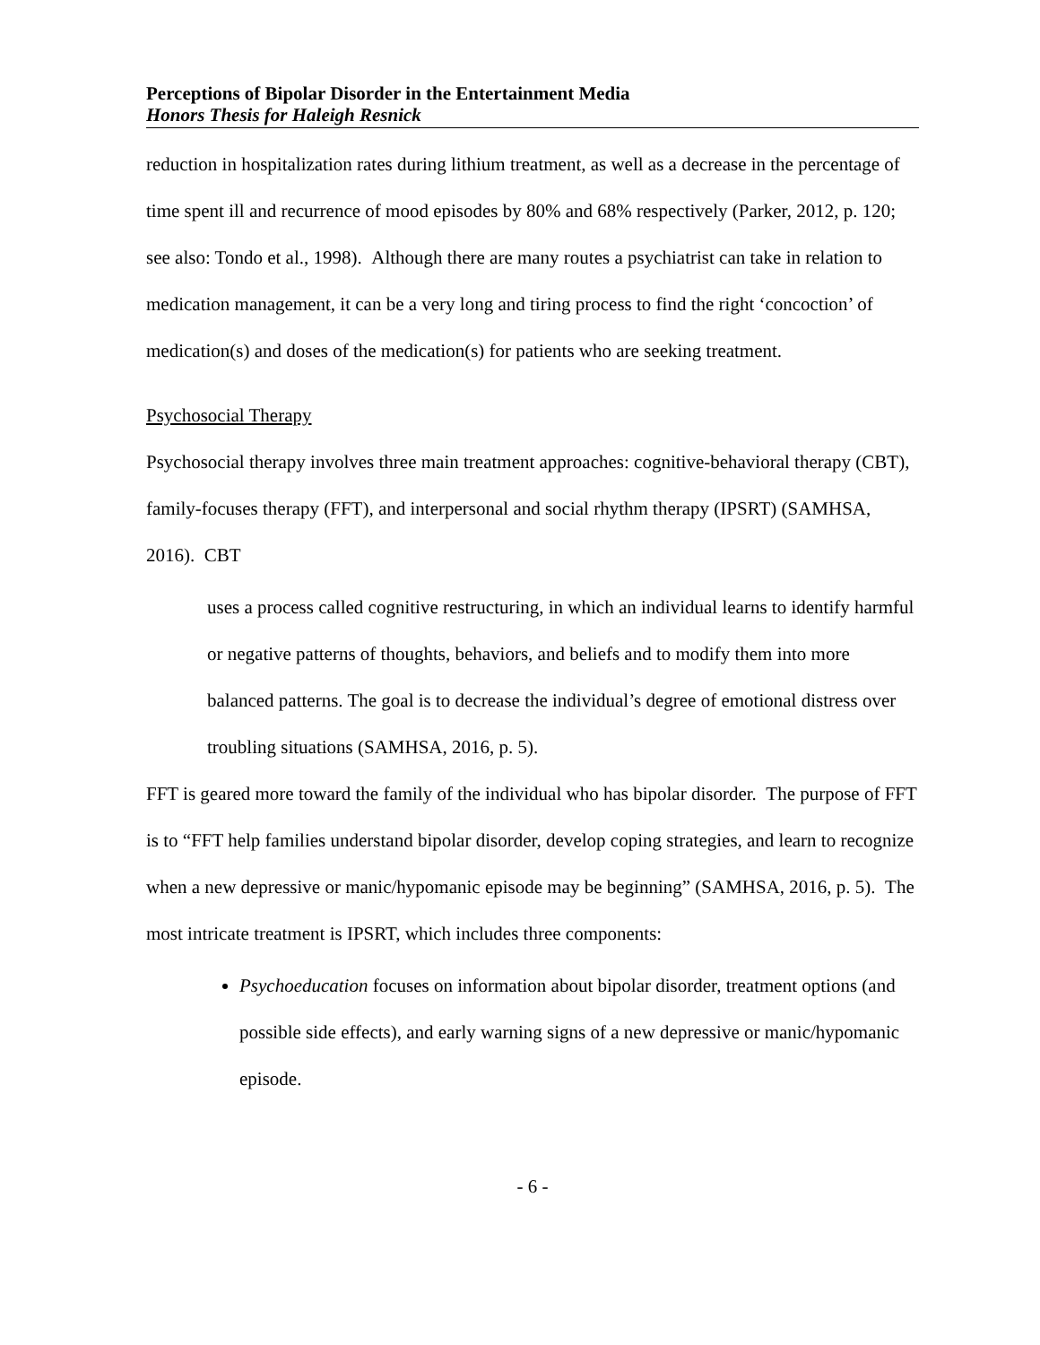Perceptions of Bipolar Disorder in the Entertainment Media
Honors Thesis for Haleigh Resnick
reduction in hospitalization rates during lithium treatment, as well as a decrease in the percentage of time spent ill and recurrence of mood episodes by 80% and 68% respectively (Parker, 2012, p. 120; see also: Tondo et al., 1998). Although there are many routes a psychiatrist can take in relation to medication management, it can be a very long and tiring process to find the right ‘concoction’ of medication(s) and doses of the medication(s) for patients who are seeking treatment.
Psychosocial Therapy
Psychosocial therapy involves three main treatment approaches: cognitive-behavioral therapy (CBT), family-focuses therapy (FFT), and interpersonal and social rhythm therapy (IPSRT) (SAMHSA, 2016). CBT
uses a process called cognitive restructuring, in which an individual learns to identify harmful or negative patterns of thoughts, behaviors, and beliefs and to modify them into more balanced patterns. The goal is to decrease the individual’s degree of emotional distress over troubling situations (SAMHSA, 2016, p. 5).
FFT is geared more toward the family of the individual who has bipolar disorder. The purpose of FFT is to “FFT help families understand bipolar disorder, develop coping strategies, and learn to recognize when a new depressive or manic/hypomanic episode may be beginning” (SAMHSA, 2016, p. 5). The most intricate treatment is IPSRT, which includes three components:
Psychoeducation focuses on information about bipolar disorder, treatment options (and possible side effects), and early warning signs of a new depressive or manic/hypomanic episode.
- 6 -